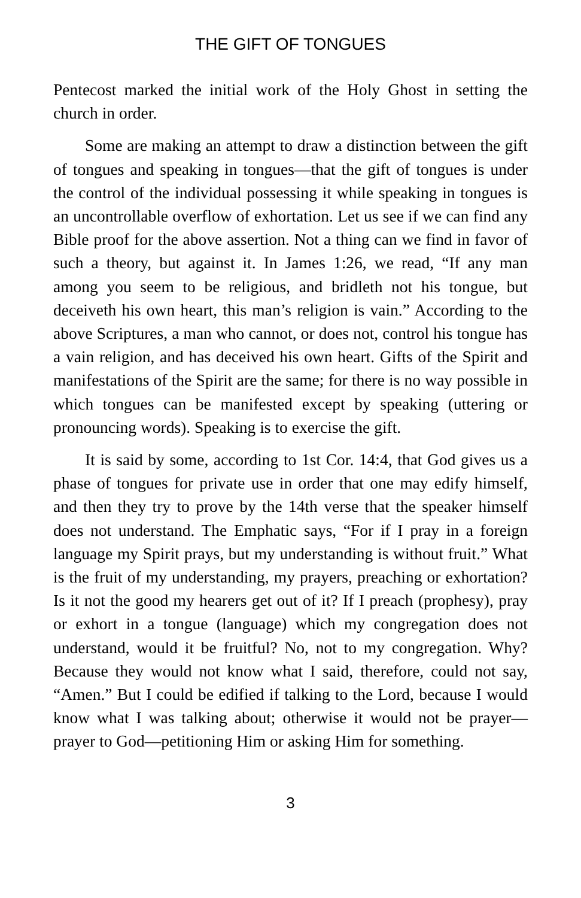THE GIFT OF TONGUES
Pentecost marked the initial work of the Holy Ghost in setting the church in order.
Some are making an attempt to draw a distinction between the gift of tongues and speaking in tongues—that the gift of tongues is under the control of the individual possessing it while speaking in tongues is an uncontrollable overflow of exhortation. Let us see if we can find any Bible proof for the above assertion. Not a thing can we find in favor of such a theory, but against it. In James 1:26, we read, “If any man among you seem to be religious, and bridleth not his tongue, but deceiveth his own heart, this man’s religion is vain.” According to the above Scriptures, a man who cannot, or does not, control his tongue has a vain religion, and has deceived his own heart. Gifts of the Spirit and manifestations of the Spirit are the same; for there is no way possible in which tongues can be manifested except by speaking (uttering or pronouncing words). Speaking is to exercise the gift.
It is said by some, according to 1st Cor. 14:4, that God gives us a phase of tongues for private use in order that one may edify himself, and then they try to prove by the 14th verse that the speaker himself does not understand. The Emphatic says, “For if I pray in a foreign language my Spirit prays, but my understanding is without fruit.” What is the fruit of my understanding, my prayers, preaching or exhortation? Is it not the good my hearers get out of it? If I preach (prophesy), pray or exhort in a tongue (language) which my congregation does not understand, would it be fruitful? No, not to my congregation. Why? Because they would not know what I said, therefore, could not say, “Amen.” But I could be edified if talking to the Lord, because I would know what I was talking about; otherwise it would not be prayer—prayer to God—petitioning Him or asking Him for something.
3